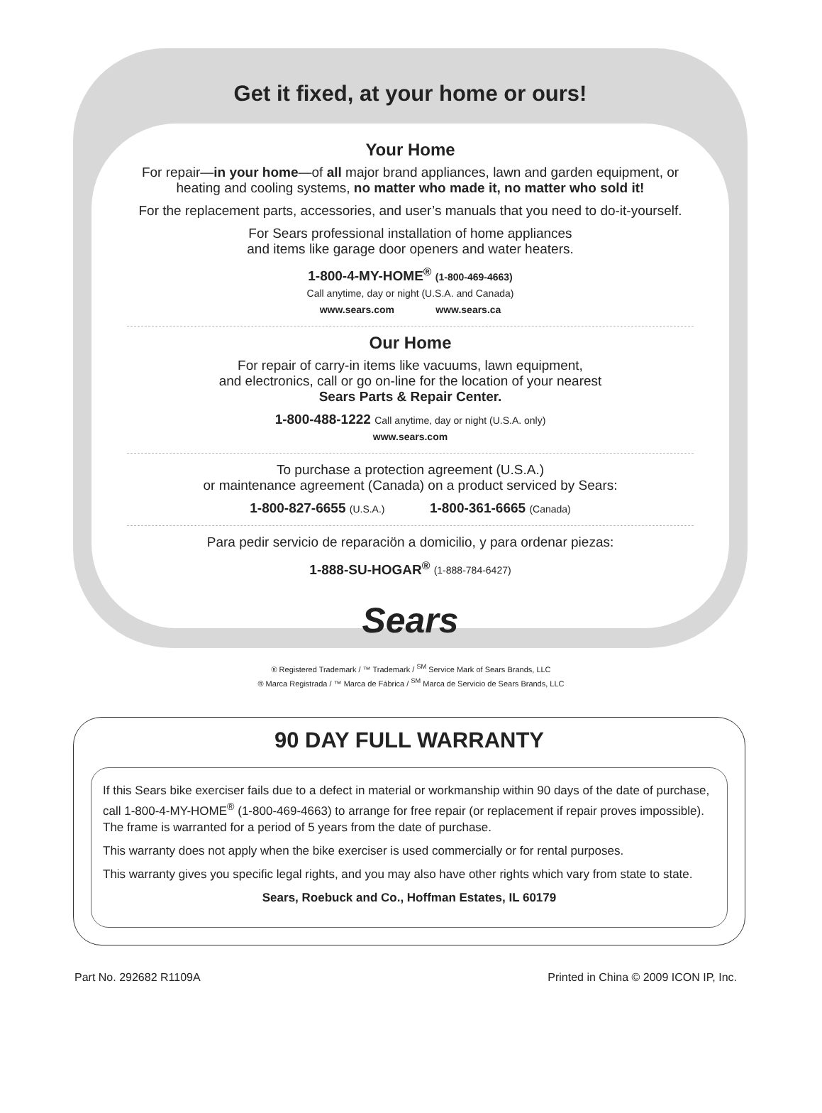Get it fixed, at your home or ours!
Your Home
For repair—in your home—of all major brand appliances, lawn and garden equipment, or heating and cooling systems, no matter who made it, no matter who sold it!
For the replacement parts, accessories, and user’s manuals that you need to do-it-yourself.
For Sears professional installation of home appliances
and items like garage door openers and water heaters.
1-800-4-MY-HOME<sup>®</sup> (1-800-469-4663)
Call anytime, day or night (U.S.A. and Canada)
www.sears.com www.sears.ca
Our Home
For repair of carry-in items like vacuums, lawn equipment,
and electronics, call or go on-line for the location of your nearest
Sears Parts & Repair Center.
1-800-488-1222 Call anytime, day or night (U.S.A. only)
www.sears.com
To purchase a protection agreement (U.S.A.)
or maintenance agreement (Canada) on a product serviced by Sears:
1-800-827-6655 (U.S.A.) 1-800-361-6665 (Canada)
Para pedir servicio de reparaciön a domicilio, y para ordenar piezas:
1-888-SU-HOGAR<sup>®</sup> (1-888-784-6427)
Sears
® Registered Trademark / ™ Trademark / <sup>SM</sup> Service Mark of Sears Brands, LLC
® Marca Registrada / ™ Marca de Fábrica / <sup>SM</sup> Marca de Servicio de Sears Brands, LLC
90 DAY FULL WARRANTY
If this Sears bike exerciser fails due to a defect in material or workmanship within 90 days of the date of purchase, call 1-800-4-MY-HOME<sup>®</sup> (1-800-469-4663) to arrange for free repair (or replacement if repair proves impossible). The frame is warranted for a period of 5 years from the date of purchase.
This warranty does not apply when the bike exerciser is used commercially or for rental purposes.
This warranty gives you specific legal rights, and you may also have other rights which vary from state to state.
Sears, Roebuck and Co., Hoffman Estates, IL 60179
Part No. 292682 R1109A Printed in China © 2009 ICON IP, Inc.